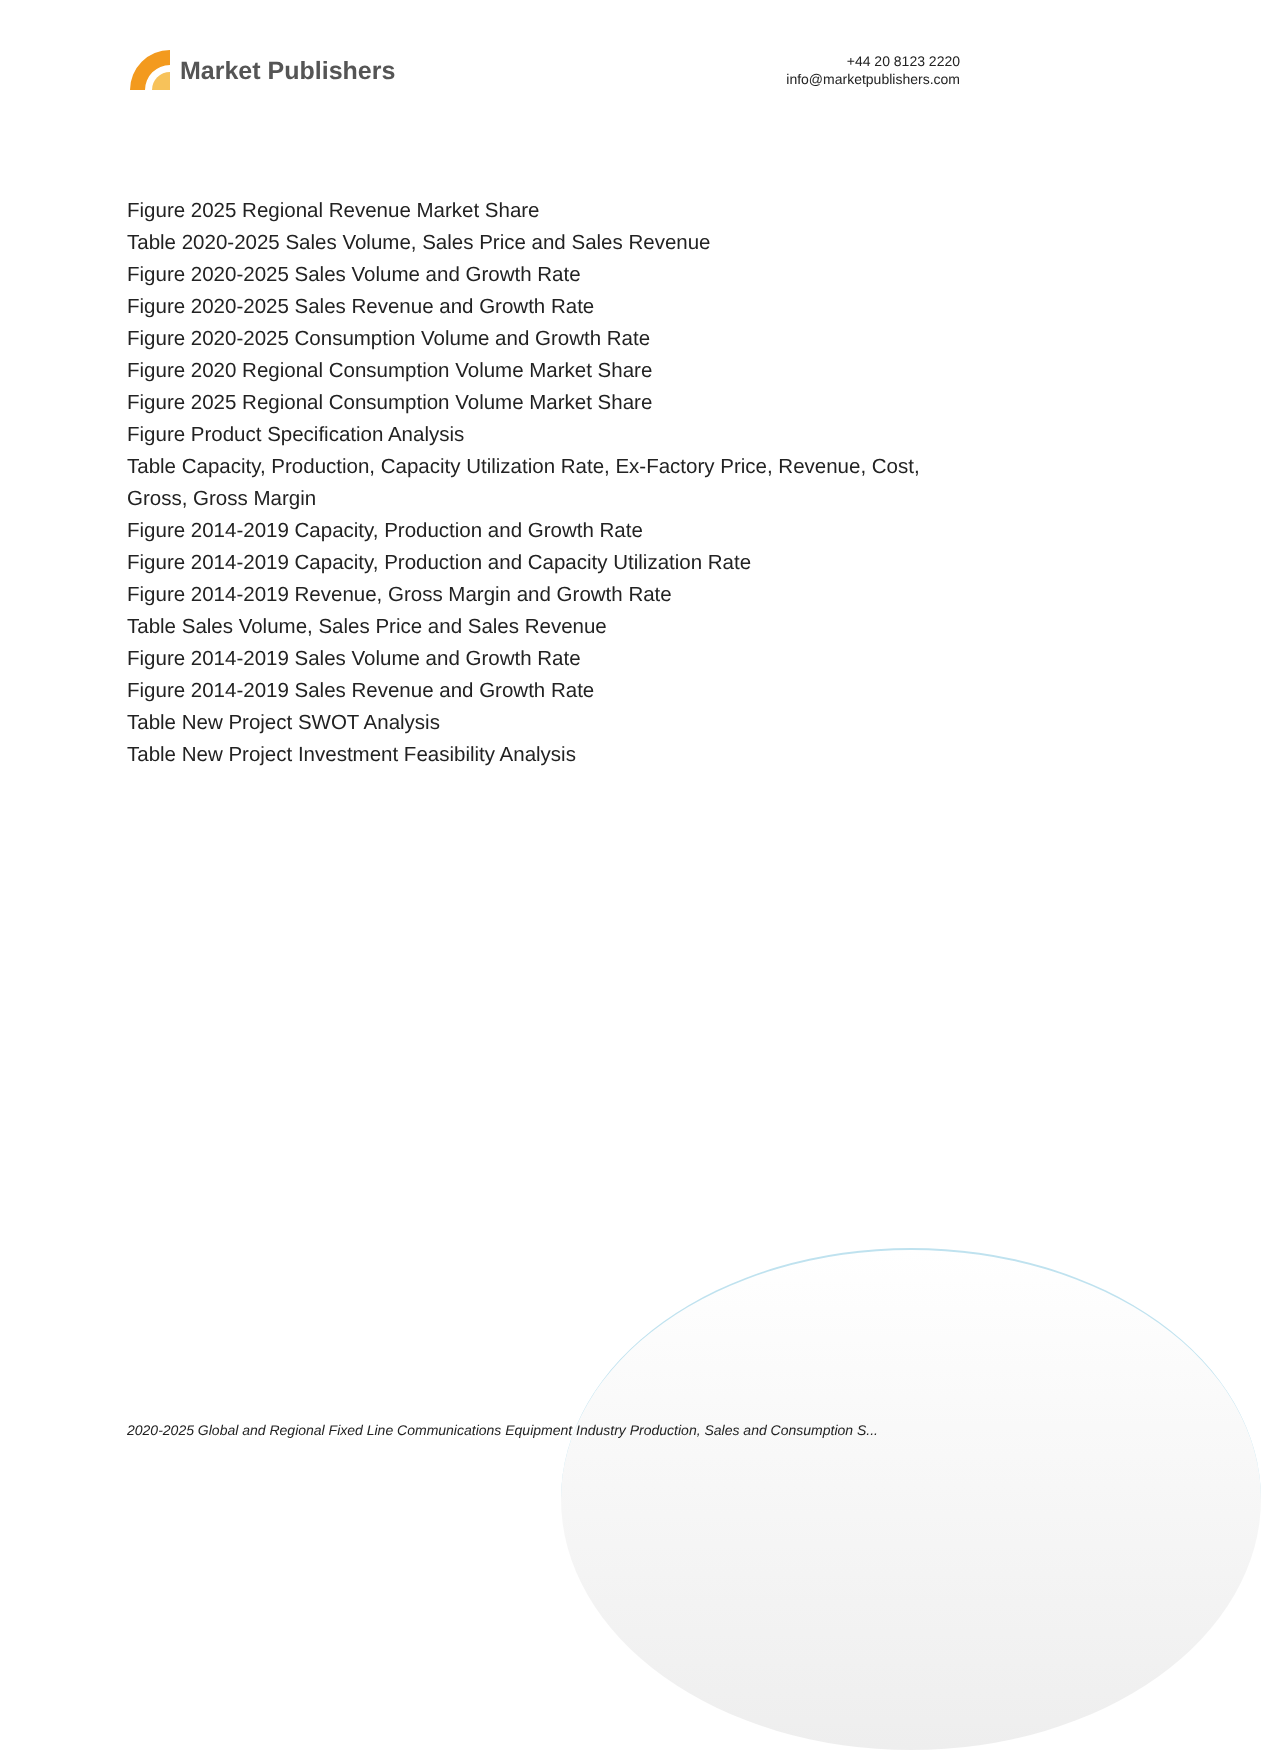Market Publishers
+44 20 8123 2220
info@marketpublishers.com
Figure 2025 Regional Revenue Market Share
Table 2020-2025 Sales Volume, Sales Price and Sales Revenue
Figure 2020-2025 Sales Volume and Growth Rate
Figure 2020-2025 Sales Revenue and Growth Rate
Figure 2020-2025 Consumption Volume and Growth Rate
Figure 2020 Regional Consumption Volume Market Share
Figure 2025 Regional Consumption Volume Market Share
Figure Product Specification Analysis
Table Capacity, Production, Capacity Utilization Rate, Ex-Factory Price, Revenue, Cost, Gross, Gross Margin
Figure 2014-2019 Capacity, Production and Growth Rate
Figure 2014-2019 Capacity, Production and Capacity Utilization Rate
Figure 2014-2019 Revenue, Gross Margin and Growth Rate
Table Sales Volume, Sales Price and Sales Revenue
Figure 2014-2019 Sales Volume and Growth Rate
Figure 2014-2019 Sales Revenue and Growth Rate
Table New Project SWOT Analysis
Table New Project Investment Feasibility Analysis
2020-2025 Global and Regional Fixed Line Communications Equipment Industry Production, Sales and Consumption S...